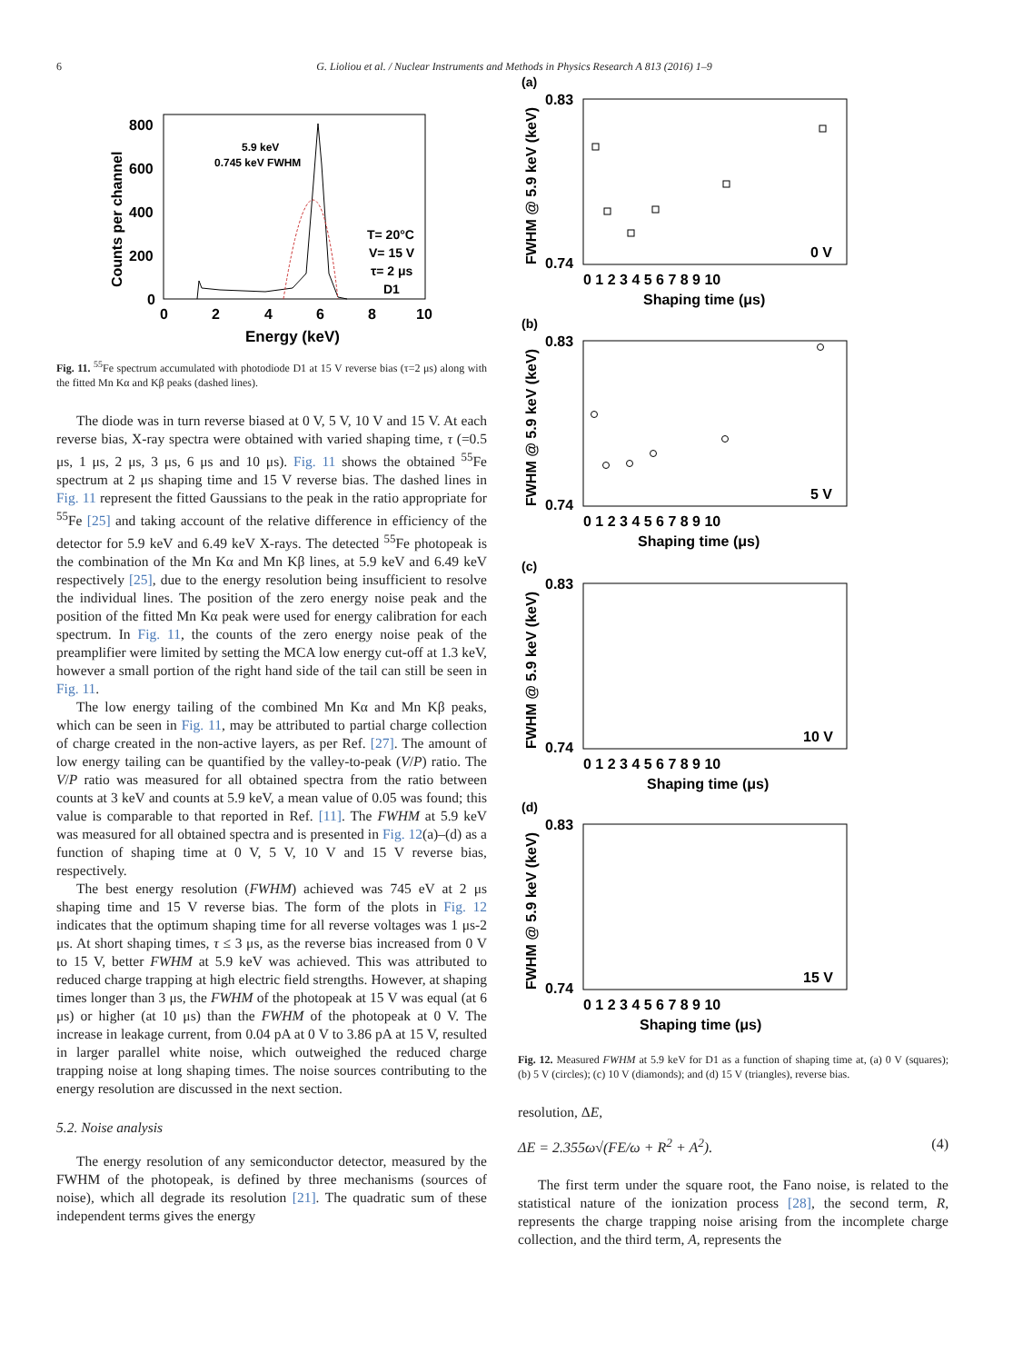6 G. Lioliou et al. / Nuclear Instruments and Methods in Physics Research A 813 (2016) 1–9
800
600
400
200
0
0
2
4
6
8
10
Energy (keV)
Counts per channel
5.9 keV
0.745 keV FWHM
T= 20°C
V= 15 V
τ= 2 μs
D1
Fig. 11. <sup>55</sup>Fe spectrum accumulated with photodiode D1 at 15 V reverse bias (τ=2 μs) along with the fitted Mn Kα and Kβ peaks (dashed lines).
The diode was in turn reverse biased at 0 V, 5 V, 10 V and 15 V. At each reverse bias, X-ray spectra were obtained with varied shaping time, τ (=0.5 μs, 1 μs, 2 μs, 3 μs, 6 μs and 10 μs). Fig. 11 shows the obtained <sup>55</sup>Fe spectrum at 2 μs shaping time and 15 V reverse bias. The dashed lines in Fig. 11 represent the fitted Gaussians to the peak in the ratio appropriate for <sup>55</sup>Fe [25] and taking account of the relative difference in efficiency of the detector for 5.9 keV and 6.49 keV X-rays. The detected <sup>55</sup>Fe photopeak is the combination of the Mn Kα and Mn Kβ lines, at 5.9 keV and 6.49 keV respectively [25], due to the energy resolution being insufficient to resolve the individual lines. The position of the zero energy noise peak and the position of the fitted Mn Kα peak were used for energy calibration for each spectrum. In Fig. 11, the counts of the zero energy noise peak of the preamplifier were limited by setting the MCA low energy cut-off at 1.3 keV, however a small portion of the right hand side of the tail can still be seen in Fig. 11.
The low energy tailing of the combined Mn Kα and Mn Kβ peaks, which can be seen in Fig. 11, may be attributed to partial charge collection of charge created in the non-active layers, as per Ref. [27]. The amount of low energy tailing can be quantified by the valley-to-peak (V/P) ratio. The V/P ratio was measured for all obtained spectra from the ratio between counts at 3 keV and counts at 5.9 keV, a mean value of 0.05 was found; this value is comparable to that reported in Ref. [11]. The FWHM at 5.9 keV was measured for all obtained spectra and is presented in Fig. 12(a)–(d) as a function of shaping time at 0 V, 5 V, 10 V and 15 V reverse bias, respectively.
The best energy resolution (FWHM) achieved was 745 eV at 2 μs shaping time and 15 V reverse bias. The form of the plots in Fig. 12 indicates that the optimum shaping time for all reverse voltages was 1 μs-2 μs. At short shaping times, τ ≤ 3 μs, as the reverse bias increased from 0 V to 15 V, better FWHM at 5.9 keV was achieved. This was attributed to reduced charge trapping at high electric field strengths. However, at shaping times longer than 3 μs, the FWHM of the photopeak at 15 V was equal (at 6 μs) or higher (at 10 μs) than the FWHM of the photopeak at 0 V. The increase in leakage current, from 0.04 pA at 0 V to 3.86 pA at 15 V, resulted in larger parallel white noise, which outweighed the reduced charge trapping noise at long shaping times. The noise sources contributing to the energy resolution are discussed in the next section.
5.2. Noise analysis
The energy resolution of any semiconductor detector, measured by the FWHM of the photopeak, is defined by three mechanisms (sources of noise), which all degrade its resolution [21]. The quadratic sum of these independent terms gives the energy
(a)
0.83
0.74
FWHM @ 5.9 keV (keV)
0 1 2 3 4 5 6 7 8 9 10
Shaping time (μs)
0 V
(b)
0.83
0.74
FWHM @ 5.9 keV (keV)
0 1 2 3 4 5 6 7 8 9 10
Shaping time (μs)
5 V
(c)
0.83
0.74
FWHM @ 5.9 keV (keV)
0 1 2 3 4 5 6 7 8 9 10
Shaping time (μs)
10 V
(d)
0.83
0.74
FWHM @ 5.9 keV (keV)
0 1 2 3 4 5 6 7 8 9 10
Shaping time (μs)
15 V
Fig. 12. Measured FWHM at 5.9 keV for D1 as a function of shaping time at, (a) 0 V (squares); (b) 5 V (circles); (c) 10 V (diamonds); and (d) 15 V (triangles), reverse bias.
resolution, ΔE,
ΔE = 2.355ω√(FE/ω + R<sup>2</sup> + A<sup>2</sup>). (4)
The first term under the square root, the Fano noise, is related to the statistical nature of the ionization process [28], the second term, R, represents the charge trapping noise arising from the incomplete charge collection, and the third term, A, represents the